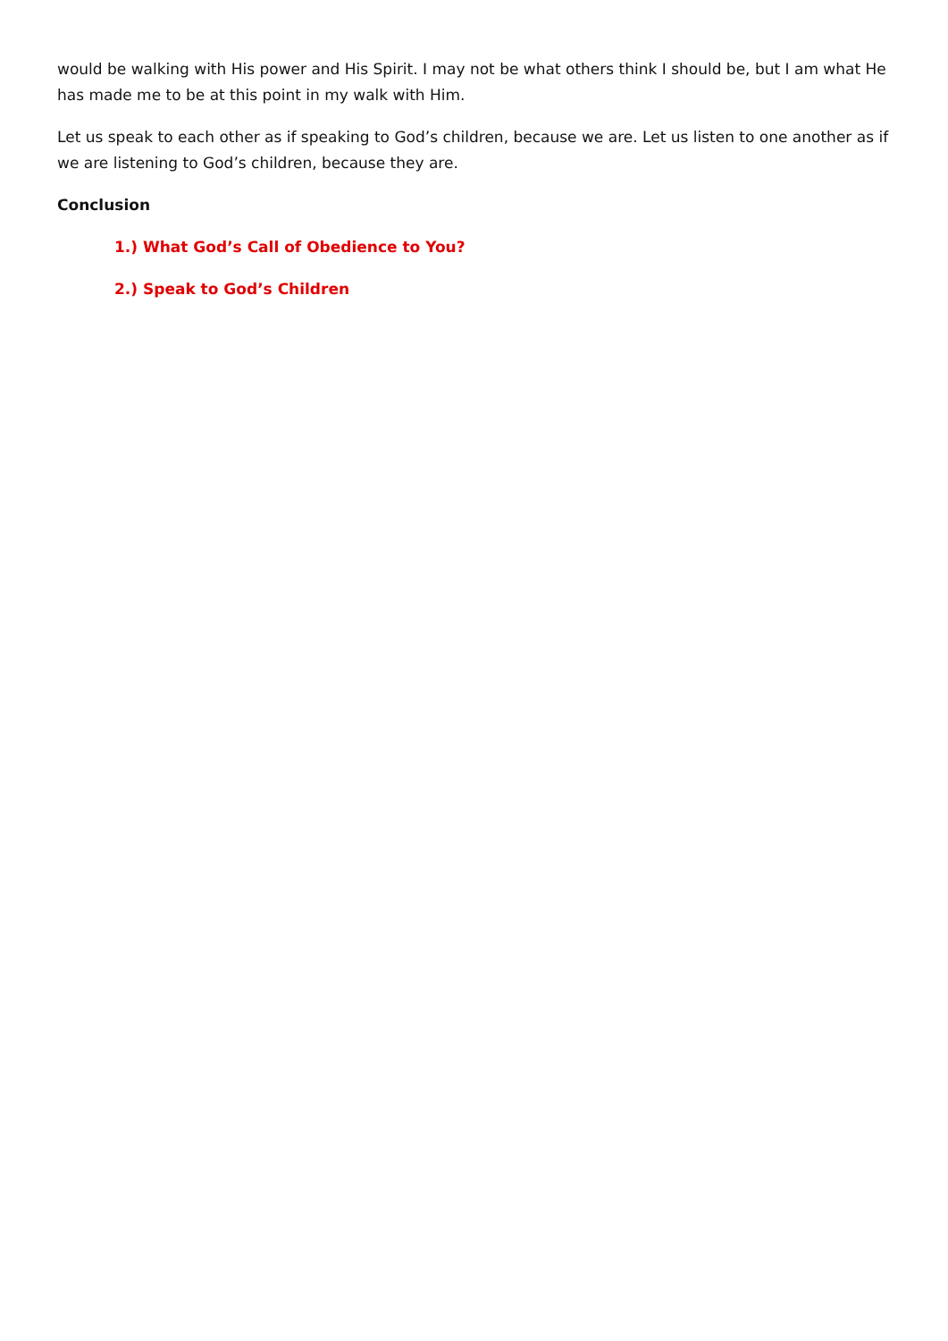would be walking with His power and His Spirit. I may not be what others think I should be, but I am what He has made me to be at this point in my walk with Him.
Let us speak to each other as if speaking to God’s children, because we are. Let us listen to one another as if we are listening to God’s children, because they are.
Conclusion
1.) What God’s Call of Obedience to You?
2.) Speak to God’s Children